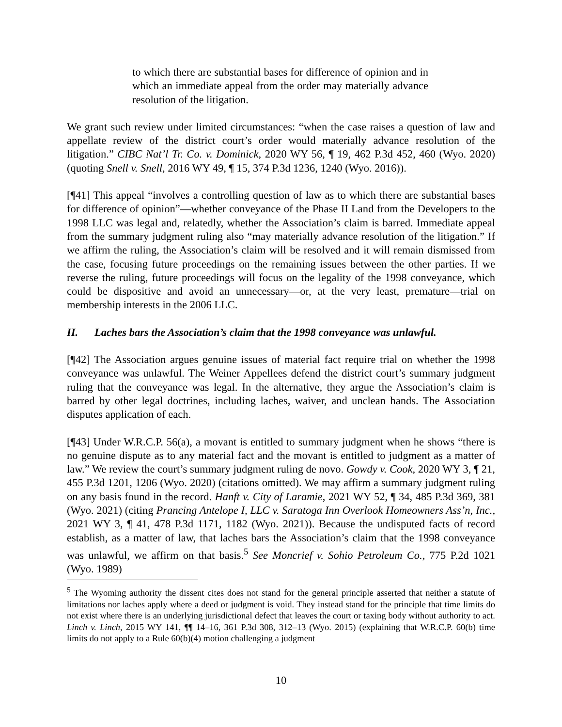to which there are substantial bases for difference of opinion and in which an immediate appeal from the order may materially advance resolution of the litigation.
We grant such review under limited circumstances: “when the case raises a question of law and appellate review of the district court’s order would materially advance resolution of the litigation.” CIBC Nat’l Tr. Co. v. Dominick, 2020 WY 56, ¶ 19, 462 P.3d 452, 460 (Wyo. 2020) (quoting Snell v. Snell, 2016 WY 49, ¶ 15, 374 P.3d 1236, 1240 (Wyo. 2016)).
[¶41] This appeal “involves a controlling question of law as to which there are substantial bases for difference of opinion”—whether conveyance of the Phase II Land from the Developers to the 1998 LLC was legal and, relatedly, whether the Association’s claim is barred. Immediate appeal from the summary judgment ruling also “may materially advance resolution of the litigation.” If we affirm the ruling, the Association’s claim will be resolved and it will remain dismissed from the case, focusing future proceedings on the remaining issues between the other parties. If we reverse the ruling, future proceedings will focus on the legality of the 1998 conveyance, which could be dispositive and avoid an unnecessary—or, at the very least, premature—trial on membership interests in the 2006 LLC.
II. Laches bars the Association’s claim that the 1998 conveyance was unlawful.
[¶42] The Association argues genuine issues of material fact require trial on whether the 1998 conveyance was unlawful. The Weiner Appellees defend the district court’s summary judgment ruling that the conveyance was legal. In the alternative, they argue the Association’s claim is barred by other legal doctrines, including laches, waiver, and unclean hands. The Association disputes application of each.
[¶43] Under W.R.C.P. 56(a), a movant is entitled to summary judgment when he shows “there is no genuine dispute as to any material fact and the movant is entitled to judgment as a matter of law.” We review the court’s summary judgment ruling de novo. Gowdy v. Cook, 2020 WY 3, ¶ 21, 455 P.3d 1201, 1206 (Wyo. 2020) (citations omitted). We may affirm a summary judgment ruling on any basis found in the record. Hanft v. City of Laramie, 2021 WY 52, ¶ 34, 485 P.3d 369, 381 (Wyo. 2021) (citing Prancing Antelope I, LLC v. Saratoga Inn Overlook Homeowners Ass’n, Inc., 2021 WY 3, ¶ 41, 478 P.3d 1171, 1182 (Wyo. 2021)). Because the undisputed facts of record establish, as a matter of law, that laches bars the Association’s claim that the 1998 conveyance was unlawful, we affirm on that basis.<sup>5</sup> See Moncrief v. Sohio Petroleum Co., 775 P.2d 1021 (Wyo. 1989)
<sup>5</sup> The Wyoming authority the dissent cites does not stand for the general principle asserted that neither a statute of limitations nor laches apply where a deed or judgment is void. They instead stand for the principle that time limits do not exist where there is an underlying jurisdictional defect that leaves the court or taxing body without authority to act. Linch v. Linch, 2015 WY 141, ¶¶ 14–16, 361 P.3d 308, 312–13 (Wyo. 2015) (explaining that W.R.C.P. 60(b) time limits do not apply to a Rule 60(b)(4) motion challenging a judgment
10